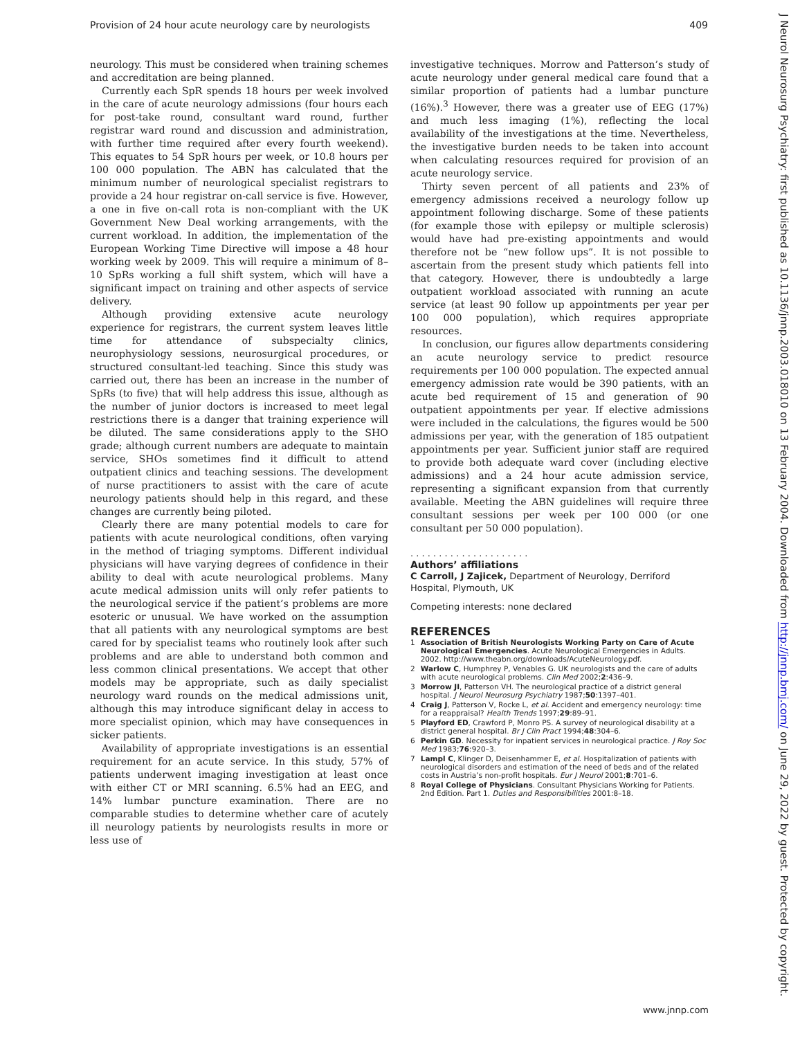Provision of 24 hour acute neurology care by neurologists 409
neurology. This must be considered when training schemes and accreditation are being planned.
Currently each SpR spends 18 hours per week involved in the care of acute neurology admissions (four hours each for post-take round, consultant ward round, further registrar ward round and discussion and administration, with further time required after every fourth weekend). This equates to 54 SpR hours per week, or 10.8 hours per 100 000 population. The ABN has calculated that the minimum number of neurological specialist registrars to provide a 24 hour registrar on-call service is five. However, a one in five on-call rota is non-compliant with the UK Government New Deal working arrangements, with the current workload. In addition, the implementation of the European Working Time Directive will impose a 48 hour working week by 2009. This will require a minimum of 8–10 SpRs working a full shift system, which will have a significant impact on training and other aspects of service delivery.
Although providing extensive acute neurology experience for registrars, the current system leaves little time for attendance of subspecialty clinics, neurophysiology sessions, neurosurgical procedures, or structured consultant-led teaching. Since this study was carried out, there has been an increase in the number of SpRs (to five) that will help address this issue, although as the number of junior doctors is increased to meet legal restrictions there is a danger that training experience will be diluted. The same considerations apply to the SHO grade; although current numbers are adequate to maintain service, SHOs sometimes find it difficult to attend outpatient clinics and teaching sessions. The development of nurse practitioners to assist with the care of acute neurology patients should help in this regard, and these changes are currently being piloted.
Clearly there are many potential models to care for patients with acute neurological conditions, often varying in the method of triaging symptoms. Different individual physicians will have varying degrees of confidence in their ability to deal with acute neurological problems. Many acute medical admission units will only refer patients to the neurological service if the patient’s problems are more esoteric or unusual. We have worked on the assumption that all patients with any neurological symptoms are best cared for by specialist teams who routinely look after such problems and are able to understand both common and less common clinical presentations. We accept that other models may be appropriate, such as daily specialist neurology ward rounds on the medical admissions unit, although this may introduce significant delay in access to more specialist opinion, which may have consequences in sicker patients.
Availability of appropriate investigations is an essential requirement for an acute service. In this study, 57% of patients underwent imaging investigation at least once with either CT or MRI scanning. 6.5% had an EEG, and 14% lumbar puncture examination. There are no comparable studies to determine whether care of acutely ill neurology patients by neurologists results in more or less use of
investigative techniques. Morrow and Patterson’s study of acute neurology under general medical care found that a similar proportion of patients had a lumbar puncture (16%).<sup>3</sup> However, there was a greater use of EEG (17%) and much less imaging (1%), reflecting the local availability of the investigations at the time. Nevertheless, the investigative burden needs to be taken into account when calculating resources required for provision of an acute neurology service.
Thirty seven percent of all patients and 23% of emergency admissions received a neurology follow up appointment following discharge. Some of these patients (for example those with epilepsy or multiple sclerosis) would have had pre-existing appointments and would therefore not be “new follow ups”. It is not possible to ascertain from the present study which patients fell into that category. However, there is undoubtedly a large outpatient workload associated with running an acute service (at least 90 follow up appointments per year per 100 000 population), which requires appropriate resources.
In conclusion, our figures allow departments considering an acute neurology service to predict resource requirements per 100 000 population. The expected annual emergency admission rate would be 390 patients, with an acute bed requirement of 15 and generation of 90 outpatient appointments per year. If elective admissions were included in the calculations, the figures would be 500 admissions per year, with the generation of 185 outpatient appointments per year. Sufficient junior staff are required to provide both adequate ward cover (including elective admissions) and a 24 hour acute admission service, representing a significant expansion from that currently available. Meeting the ABN guidelines will require three consultant sessions per week per 100 000 (or one consultant per 50 000 population).
. . . . . . . . . . . . . . . . . . . . .
Authors’ affiliations
C Carroll, J Zajicek, Department of Neurology, Derriford Hospital, Plymouth, UK
Competing interests: none declared
REFERENCES
1 Association of British Neurologists Working Party on Care of Acute Neurological Emergencies. Acute Neurological Emergencies in Adults. 2002. http://www.theabn.org/downloads/AcuteNeurology.pdf.
2 Warlow C, Humphrey P, Venables G. UK neurologists and the care of adults with acute neurological problems. Clin Med 2002;2:436–9.
3 Morrow JI, Patterson VH. The neurological practice of a district general hospital. J Neurol Neurosurg Psychiatry 1987;50:1397–401.
4 Craig J, Patterson V, Rocke L, et al. Accident and emergency neurology: time for a reappraisal? Health Trends 1997;29:89–91.
5 Playford ED, Crawford P, Monro PS. A survey of neurological disability at a district general hospital. Br J Clin Pract 1994;48:304–6.
6 Perkin GD. Necessity for inpatient services in neurological practice. J Roy Soc Med 1983;76:920–3.
7 Lampl C, Klinger D, Deisenhammer E, et al. Hospitalization of patients with neurological disorders and estimation of the need of beds and of the related costs in Austria’s non-profit hospitals. Eur J Neurol 2001;8:701–6.
8 Royal College of Physicians. Consultant Physicians Working for Patients. 2nd Edition. Part 1. Duties and Responsibilities 2001:8–18.
J Neurol Neurosurg Psychiatry: first published as 10.1136/jnnp.2003.018010 on 13 February 2004. Downloaded from http://jnnp.bmj.com/ on June 29, 2022 by guest. Protected by copyright.
www.jnnp.com